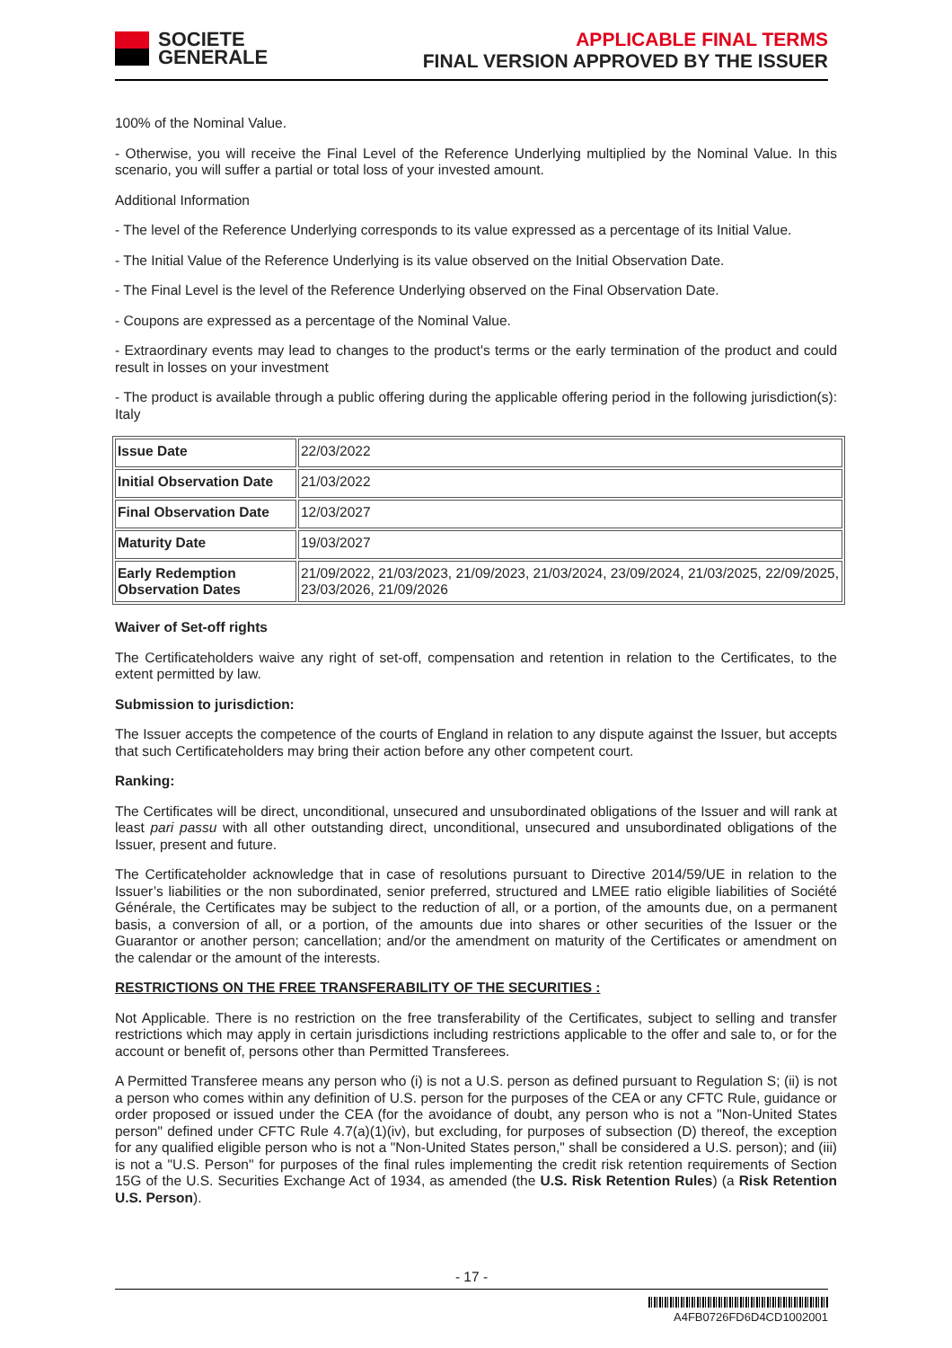SOCIETE
GENERALE
APPLICABLE FINAL TERMS
FINAL VERSION APPROVED BY THE ISSUER
100% of the Nominal Value.
- Otherwise, you will receive the Final Level of the Reference Underlying multiplied by the Nominal Value. In this scenario, you will suffer a partial or total loss of your invested amount.
Additional Information
- The level of the Reference Underlying corresponds to its value expressed as a percentage of its Initial Value.
- The Initial Value of the Reference Underlying is its value observed on the Initial Observation Date.
- The Final Level is the level of the Reference Underlying observed on the Final Observation Date.
- Coupons are expressed as a percentage of the Nominal Value.
- Extraordinary events may lead to changes to the product's terms or the early termination of the product and could result in losses on your investment
- The product is available through a public offering during the applicable offering period in the following jurisdiction(s): Italy
| Issue Date | 22/03/2022 |
| Initial Observation Date | 21/03/2022 |
| Final Observation Date | 12/03/2027 |
| Maturity Date | 19/03/2027 |
| Early Redemption Observation Dates | 21/09/2022, 21/03/2023, 21/09/2023, 21/03/2024, 23/09/2024, 21/03/2025, 22/09/2025, 23/03/2026, 21/09/2026 |
Waiver of Set-off rights
The Certificateholders waive any right of set-off, compensation and retention in relation to the Certificates, to the extent permitted by law.
Submission to jurisdiction:
The Issuer accepts the competence of the courts of England in relation to any dispute against the Issuer, but accepts that such Certificateholders may bring their action before any other competent court.
Ranking:
The Certificates will be direct, unconditional, unsecured and unsubordinated obligations of the Issuer and will rank at least pari passu with all other outstanding direct, unconditional, unsecured and unsubordinated obligations of the Issuer, present and future.
The Certificateholder acknowledge that in case of resolutions pursuant to Directive 2014/59/UE in relation to the Issuer’s liabilities or the non subordinated, senior preferred, structured and LMEE ratio eligible liabilities of Société Générale, the Certificates may be subject to the reduction of all, or a portion, of the amounts due, on a permanent basis, a conversion of all, or a portion, of the amounts due into shares or other securities of the Issuer or the Guarantor or another person; cancellation; and/or the amendment on maturity of the Certificates or amendment on the calendar or the amount of the interests.
RESTRICTIONS ON THE FREE TRANSFERABILITY OF THE SECURITIES :
Not Applicable. There is no restriction on the free transferability of the Certificates, subject to selling and transfer restrictions which may apply in certain jurisdictions including restrictions applicable to the offer and sale to, or for the account or benefit of, persons other than Permitted Transferees.
A Permitted Transferee means any person who (i) is not a U.S. person as defined pursuant to Regulation S; (ii) is not a person who comes within any definition of U.S. person for the purposes of the CEA or any CFTC Rule, guidance or order proposed or issued under the CEA (for the avoidance of doubt, any person who is not a "Non-United States person" defined under CFTC Rule 4.7(a)(1)(iv), but excluding, for purposes of subsection (D) thereof, the exception for any qualified eligible person who is not a "Non-United States person," shall be considered a U.S. person); and (iii) is not a "U.S. Person" for purposes of the final rules implementing the credit risk retention requirements of Section 15G of the U.S. Securities Exchange Act of 1934, as amended (the U.S. Risk Retention Rules) (a Risk Retention U.S. Person).
- 17 -
A4FB0726FD6D4CD1002001